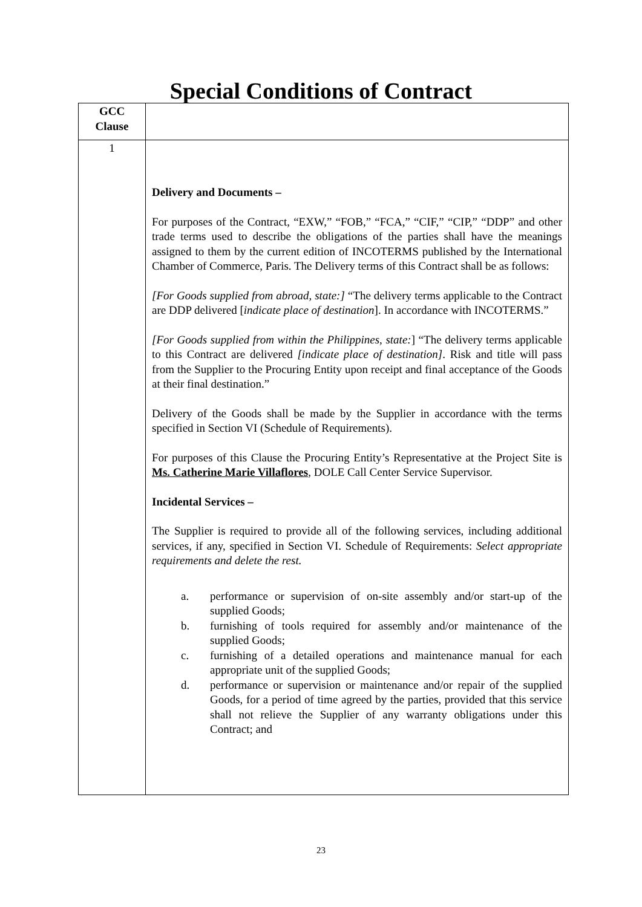Special Conditions of Contract
| GCC Clause | |
| 1 | Delivery and Documents – For purposes of the Contract, “EXW,” “FOB,” “FCA,” “CIF,” “CIP,” “DDP” and other trade terms used to describe the obligations of the parties shall have the meanings assigned to them by the current edition of INCOTERMS published by the International Chamber of Commerce, Paris. The Delivery terms of this Contract shall be as follows: [For Goods supplied from abroad, state:] “The delivery terms applicable to the Contract are DDP delivered [ indicate place of destination ]. In accordance with INCOTERMS.” [For Goods supplied from within the Philippines, state: ] “The delivery terms applicable to this Contract are delivered [indicate place of destination] . Risk and title will pass from the Supplier to the Procuring Entity upon receipt and final acceptance of the Goods at their final destination.” Delivery of the Goods shall be made by the Supplier in accordance with the terms specified in Section VI (Schedule of Requirements). For purposes of this Clause the Procuring Entity’s Representative at the Project Site is Ms. Catherine Marie Villaflores , DOLE Call Center Service Supervisor. Incidental Services – The Supplier is required to provide all of the following services, including additional services, if any, specified in Section VI. Schedule of Requirements: Select appropriate requirements and delete the rest. a. performance or supervision of on-site assembly and/or start-up of the supplied Goods; b. furnishing of tools required for assembly and/or maintenance of the supplied Goods; c. furnishing of a detailed operations and maintenance manual for each appropriate unit of the supplied Goods; d. performance or supervision or maintenance and/or repair of the supplied Goods, for a period of time agreed by the parties, provided that this service shall not relieve the Supplier of any warranty obligations under this Contract; and |
23